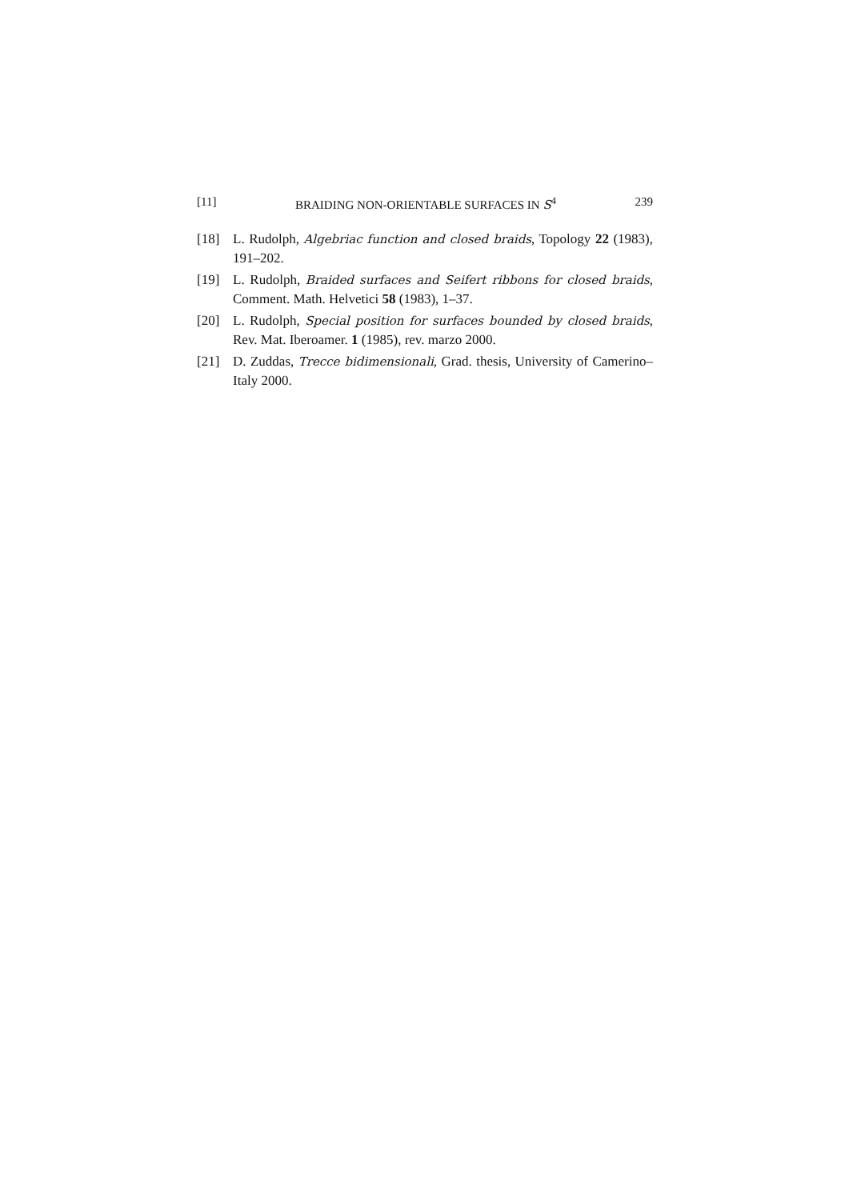[11] BRAIDING NON-ORIENTABLE SURFACES IN S<sup>4</sup> 239
[18] L. Rudolph, Algebriac function and closed braids, Topology 22 (1983), 191–202.
[19] L. Rudolph, Braided surfaces and Seifert ribbons for closed braids, Comment. Math. Helvetici 58 (1983), 1–37.
[20] L. Rudolph, Special position for surfaces bounded by closed braids, Rev. Mat. Iberoamer. 1 (1985), rev. marzo 2000.
[21] D. Zuddas, Trecce bidimensionali, Grad. thesis, University of Camerino–Italy 2000.